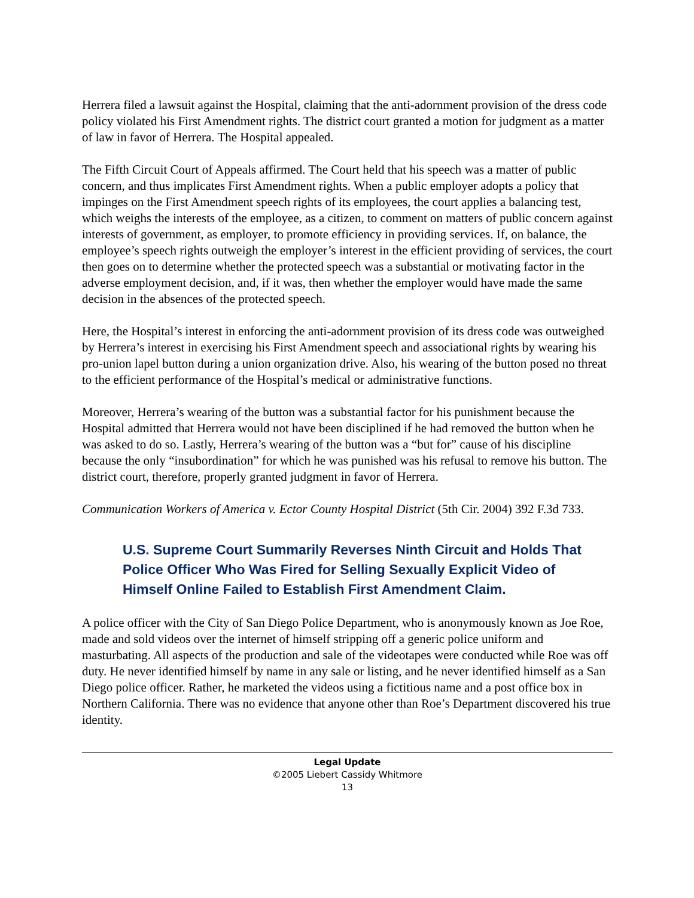Herrera filed a lawsuit against the Hospital, claiming that the anti-adornment provision of the dress code policy violated his First Amendment rights. The district court granted a motion for judgment as a matter of law in favor of Herrera. The Hospital appealed.
The Fifth Circuit Court of Appeals affirmed. The Court held that his speech was a matter of public concern, and thus implicates First Amendment rights. When a public employer adopts a policy that impinges on the First Amendment speech rights of its employees, the court applies a balancing test, which weighs the interests of the employee, as a citizen, to comment on matters of public concern against interests of government, as employer, to promote efficiency in providing services. If, on balance, the employee’s speech rights outweigh the employer’s interest in the efficient providing of services, the court then goes on to determine whether the protected speech was a substantial or motivating factor in the adverse employment decision, and, if it was, then whether the employer would have made the same decision in the absences of the protected speech.
Here, the Hospital’s interest in enforcing the anti-adornment provision of its dress code was outweighed by Herrera’s interest in exercising his First Amendment speech and associational rights by wearing his pro-union lapel button during a union organization drive. Also, his wearing of the button posed no threat to the efficient performance of the Hospital’s medical or administrative functions.
Moreover, Herrera’s wearing of the button was a substantial factor for his punishment because the Hospital admitted that Herrera would not have been disciplined if he had removed the button when he was asked to do so. Lastly, Herrera’s wearing of the button was a “but for” cause of his discipline because the only “insubordination” for which he was punished was his refusal to remove his button. The district court, therefore, properly granted judgment in favor of Herrera.
Communication Workers of America v. Ector County Hospital District (5th Cir. 2004) 392 F.3d 733.
U.S. Supreme Court Summarily Reverses Ninth Circuit and Holds That Police Officer Who Was Fired for Selling Sexually Explicit Video of Himself Online Failed to Establish First Amendment Claim.
A police officer with the City of San Diego Police Department, who is anonymously known as Joe Roe, made and sold videos over the internet of himself stripping off a generic police uniform and masturbating. All aspects of the production and sale of the videotapes were conducted while Roe was off duty. He never identified himself by name in any sale or listing, and he never identified himself as a San Diego police officer. Rather, he marketed the videos using a fictitious name and a post office box in Northern California. There was no evidence that anyone other than Roe’s Department discovered his true identity.
Legal Update
©2005 Liebert Cassidy Whitmore
13